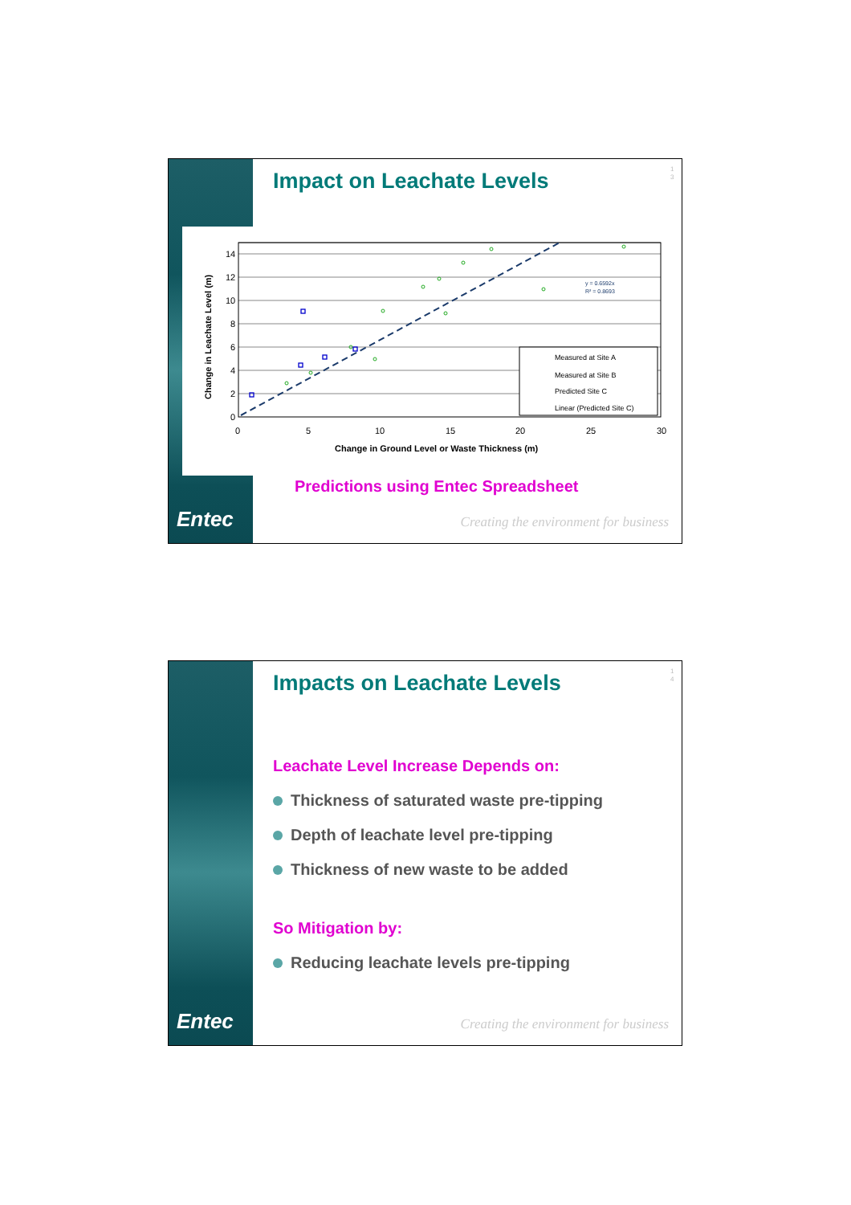Entec
1 3
Impact on Leachate Levels
0
2
4
6
8
10
12
14
0
5
10
15
20
25
30
Change in Ground Level or Waste Thickness (m)
Change in Leachate Level (m)
Measured at Site A
Measured at Site B
Predicted Site C
Linear (Predicted Site C)
y = 0.6592x
R² = 0.8693
Predictions using Entec Spreadsheet
Creating the environment for business
Entec
1 4
Impacts on Leachate Levels
Leachate Level Increase Depends on:
Thickness of saturated waste pre-tipping
Depth of leachate level pre-tipping
Thickness of new waste to be added
So Mitigation by:
Reducing leachate levels pre-tipping
Creating the environment for business